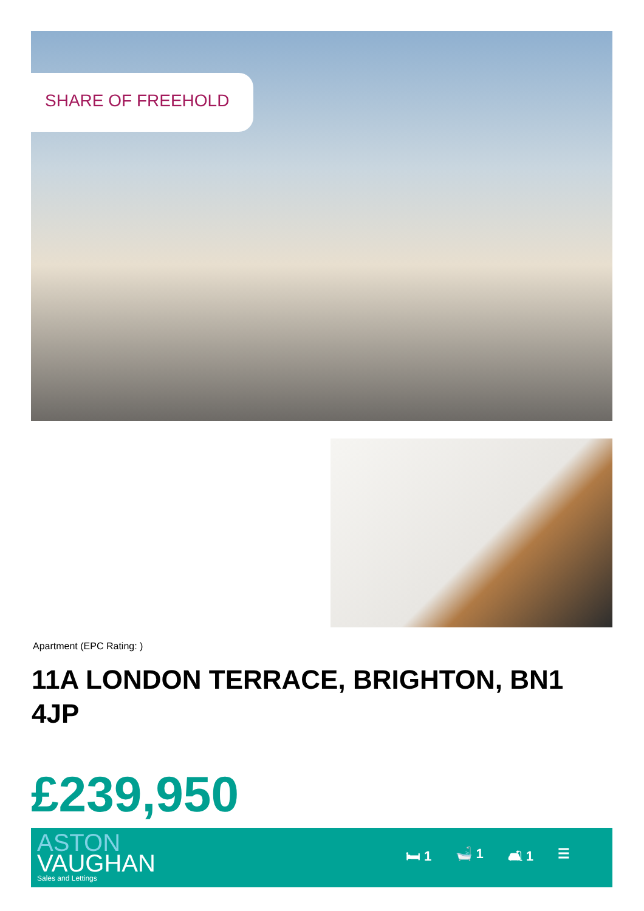SHARE OF FREEHOLD
Apartment (EPC Rating: )
11A LONDON TERRACE, BRIGHTON, BN1 4JP
£239,950
ASTON
VAUGHAN
Sales and Lettings
🛏 1 🛁 1 🛋 1 ☰